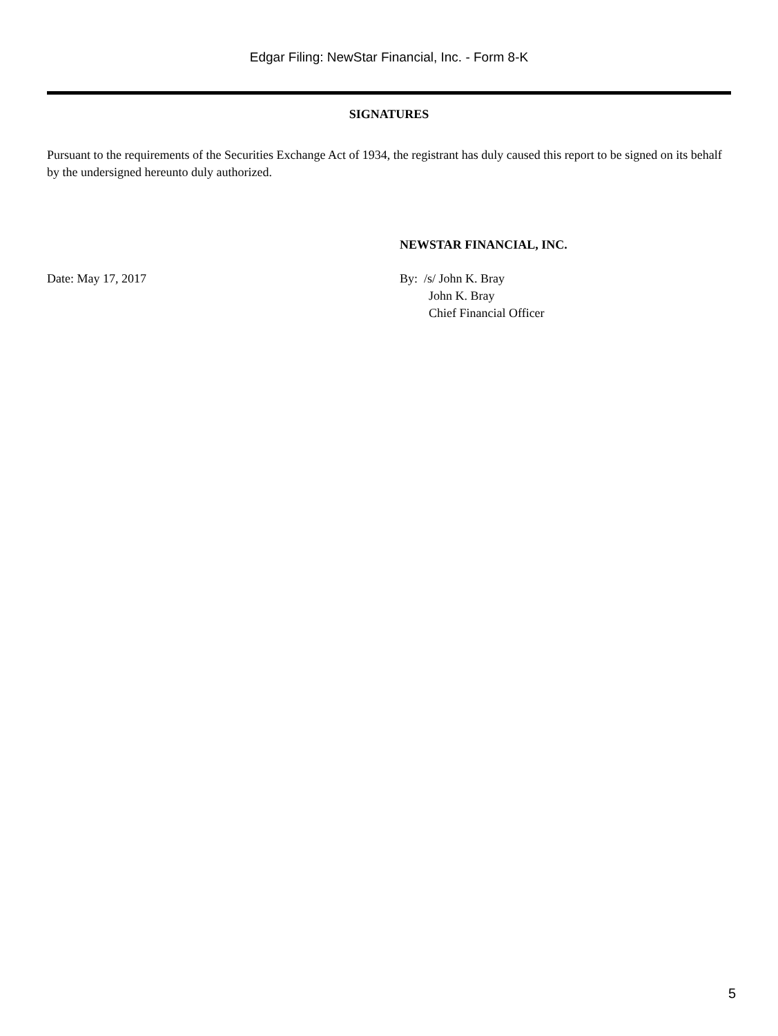Edgar Filing: NewStar Financial, Inc. - Form 8-K
SIGNATURES
Pursuant to the requirements of the Securities Exchange Act of 1934, the registrant has duly caused this report to be signed on its behalf by the undersigned hereunto duly authorized.
NEWSTAR FINANCIAL, INC.
Date: May 17, 2017 By: /s/ John K. Bray
John K. Bray
Chief Financial Officer
5